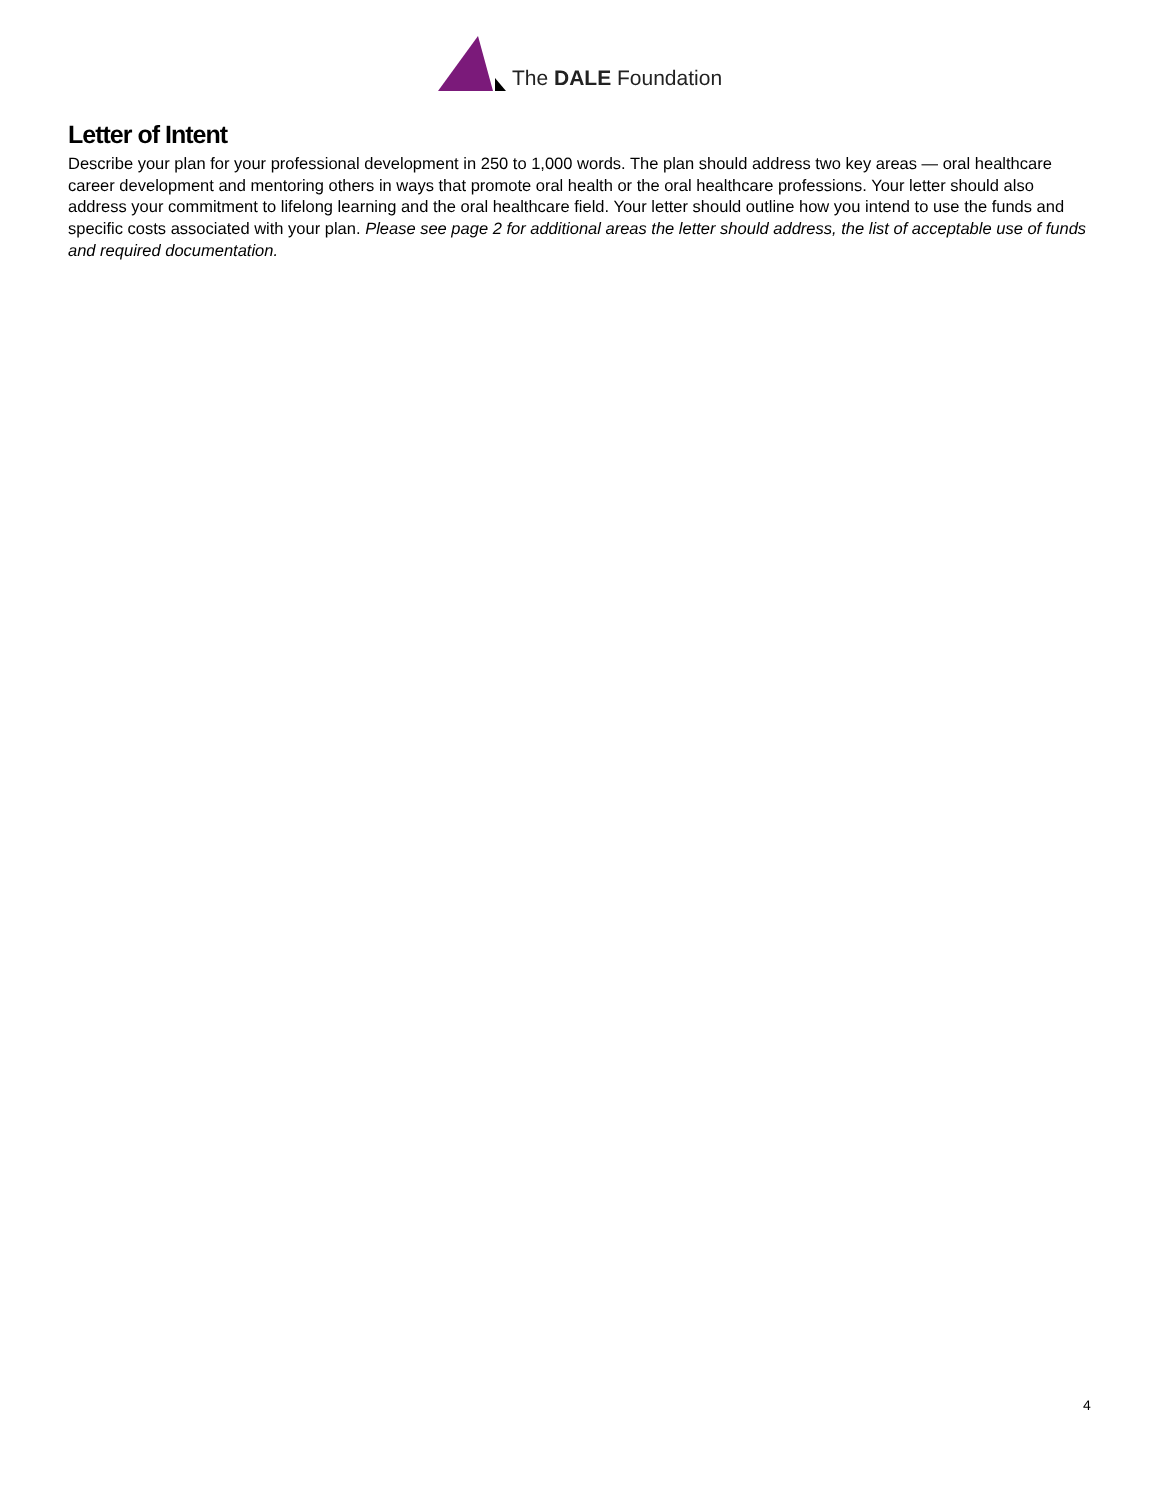The DALE Foundation
Letter of Intent
Describe your plan for your professional development in 250 to 1,000 words. The plan should address two key areas — oral healthcare career development and mentoring others in ways that promote oral health or the oral healthcare professions. Your letter should also address your commitment to lifelong learning and the oral healthcare field. Your letter should outline how you intend to use the funds and specific costs associated with your plan. Please see page 2 for additional areas the letter should address, the list of acceptable use of funds and required documentation.
4